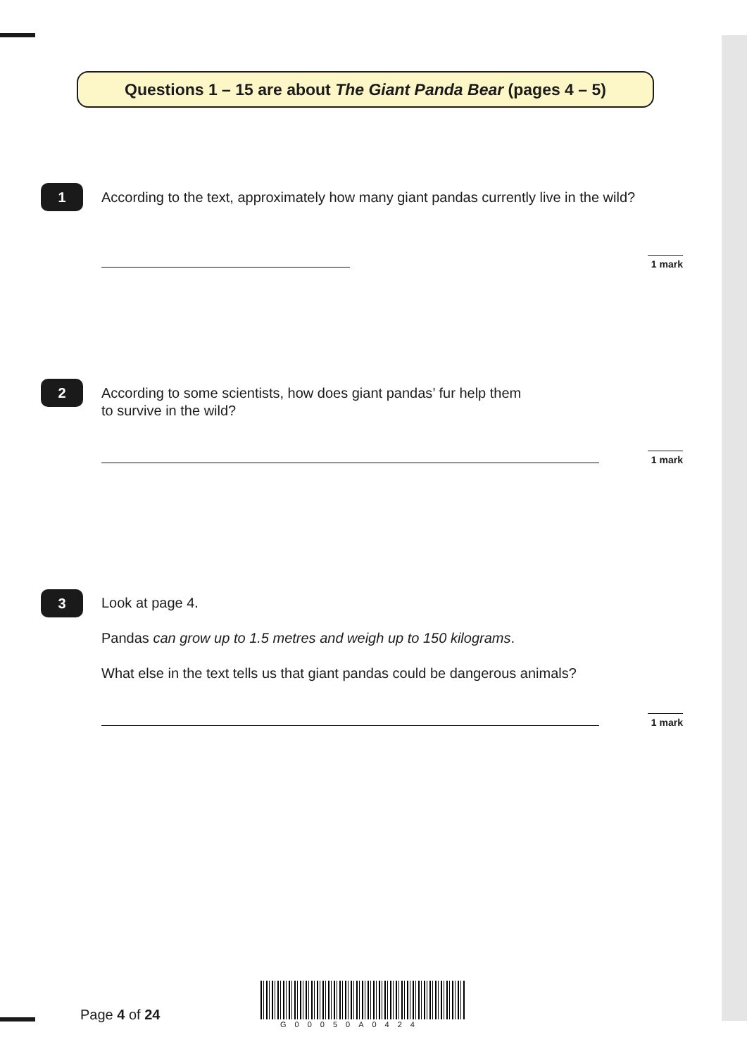Questions 1 – 15 are about The Giant Panda Bear (pages 4 – 5)
1
According to the text, approximately how many giant pandas currently live in the wild?
1 mark
2
According to some scientists, how does giant pandas’ fur help them
to survive in the wild?
1 mark
3
Look at page 4.
Pandas can grow up to 1.5 metres and weigh up to 150 kilograms.
What else in the text tells us that giant pandas could be dangerous animals?
1 mark
Page 4 of 24
G00050A0424